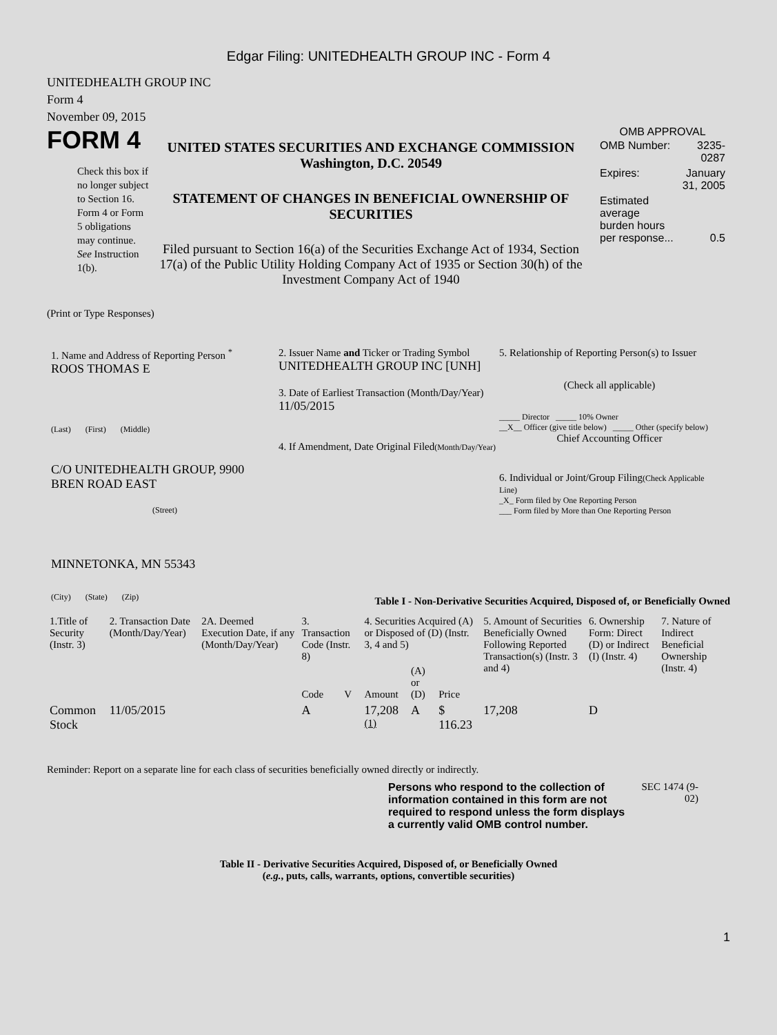Edgar Filing: UNITEDHEALTH GROUP INC - Form 4
UNITEDHEALTH GROUP INC
Form 4
November 09, 2015
FORM 4
Check this box if no longer subject to Section 16. Form 4 or Form 5 obligations may continue. See Instruction 1(b).
UNITED STATES SECURITIES AND EXCHANGE COMMISSION
Washington, D.C. 20549
STATEMENT OF CHANGES IN BENEFICIAL OWNERSHIP OF SECURITIES
Filed pursuant to Section 16(a) of the Securities Exchange Act of 1934, Section 17(a) of the Public Utility Holding Company Act of 1935 or Section 30(h) of the Investment Company Act of 1940
OMB APPROVAL
| OMB Number: | 3235-0287 |
| Expires: | January 31, 2005 |
| Estimated average burden hours per response... | 0.5 |
(Print or Type Responses)
1. Name and Address of Reporting Person <sup>*</sup>
ROOS THOMAS E
(Last) (First) (Middle)
C/O UNITEDHEALTH GROUP, 9900 BREN ROAD EAST
(Street)
MINNETONKA, MN 55343
(City) (State) (Zip)
2. Issuer Name and Ticker or Trading Symbol
UNITEDHEALTH GROUP INC [UNH]
3. Date of Earliest Transaction (Month/Day/Year)
11/05/2015
4. If Amendment, Date Original Filed(Month/Day/Year)
5. Relationship of Reporting Person(s) to Issuer
(Check all applicable)
_____ Director _____ 10% Owner
__X__ Officer (give title below) _____ Other (specify below)
Chief Accounting Officer
6. Individual or Joint/Group Filing(Check Applicable Line)
_X_ Form filed by One Reporting Person
___ Form filed by More than One Reporting Person
Table I - Non-Derivative Securities Acquired, Disposed of, or Beneficially Owned
| 1.Title of Security (Instr. 3) | 2. Transaction Date (Month/Day/Year) | 2A. Deemed Execution Date, if any (Month/Day/Year) | 3. Transaction Code (Instr. 8) | | 4. Securities Acquired (A) or Disposed of (D) (Instr. 3, 4 and 5) | | | 5. Amount of Securities Beneficially Owned Following Reported Transaction(s) (Instr. 3 and 4) | 6. Ownership Form: Direct (D) or Indirect (I) (Instr. 4) | 7. Nature of Indirect Beneficial Ownership (Instr. 4) |
| --- | --- | --- | --- | --- | --- | --- | --- | --- | --- | --- |
| | | | Code | V | Amount | (A) or (D) | Price | | | |
| Common Stock | 11/05/2015 | | A | | 17,208 <sup>(1)</sup> | A | $ 116.23 | 17,208 | D | |
Reminder: Report on a separate line for each class of securities beneficially owned directly or indirectly.
Persons who respond to the collection of information contained in this form are not required to respond unless the form displays a currently valid OMB control number.
SEC 1474 (9-02)
Table II - Derivative Securities Acquired, Disposed of, or Beneficially Owned
(e.g., puts, calls, warrants, options, convertible securities)
1